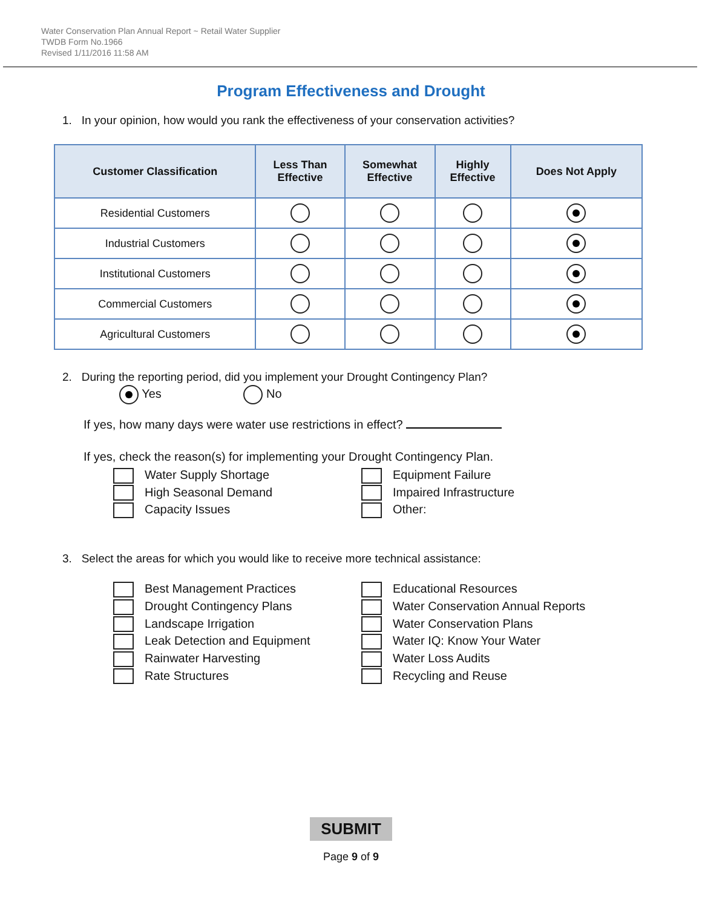Water Conservation Plan Annual Report ~ Retail Water Supplier
TWDB Form No.1966
Revised 1/11/2016 11:58 AM
Program Effectiveness and Drought
1. In your opinion, how would you rank the effectiveness of your conservation activities?
| Customer Classification | Less Than Effective | Somewhat Effective | Highly Effective | Does Not Apply |
| --- | --- | --- | --- | --- |
| Residential Customers | | | | |
| Industrial Customers | | | | |
| Institutional Customers | | | | |
| Commercial Customers | | | | |
| Agricultural Customers | | | | |
2. During the reporting period, did you implement your Drought Contingency Plan?
Yes No
If yes, how many days were water use restrictions in effect?
If yes, check the reason(s) for implementing your Drought Contingency Plan.
Water Supply Shortage
High Seasonal Demand
Capacity Issues
Equipment Failure
Impaired Infrastructure
Other:
3. Select the areas for which you would like to receive more technical assistance:
Best Management Practices
Drought Contingency Plans
Landscape Irrigation
Leak Detection and Equipment
Rainwater Harvesting
Rate Structures
Educational Resources
Water Conservation Annual Reports
Water Conservation Plans
Water IQ: Know Your Water
Water Loss Audits
Recycling and Reuse
SUBMIT
Page 9 of 9